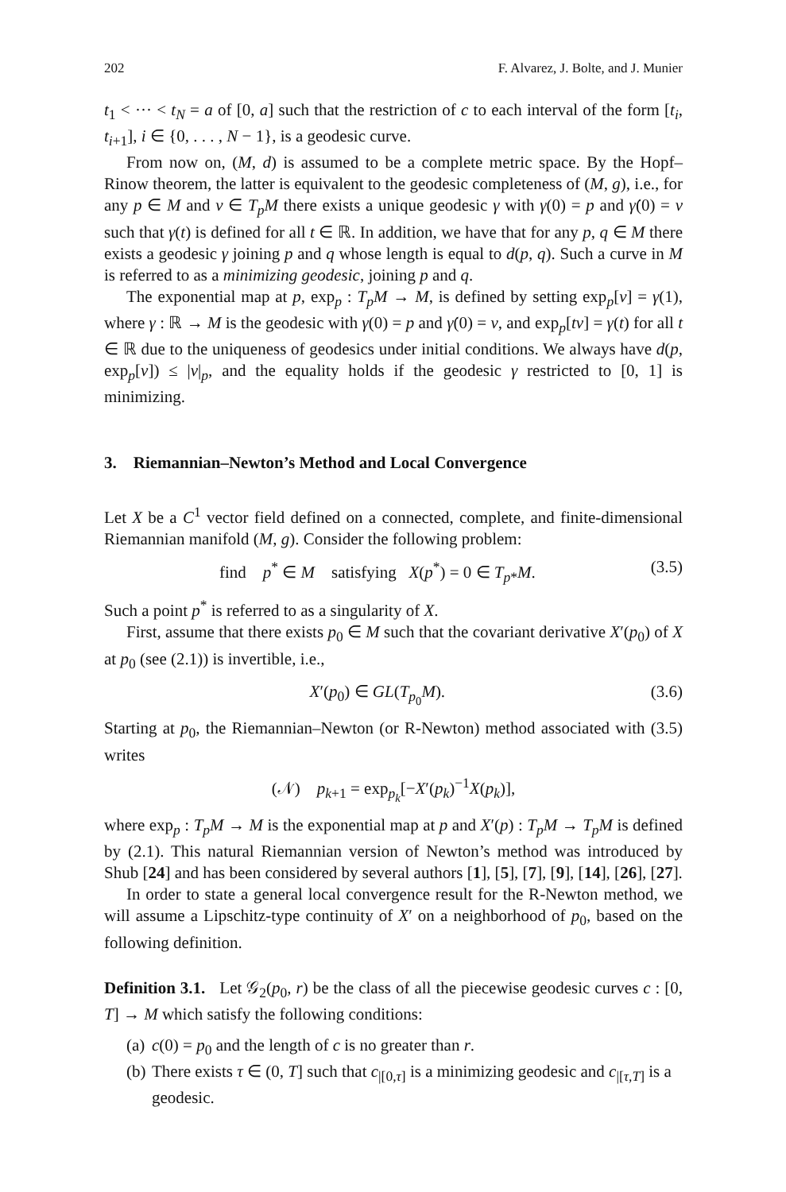202 F. Alvarez, J. Bolte, and J. Munier
t<sub>1</sub> < ··· < t<sub>N</sub> = a of [0, a] such that the restriction of c to each interval of the form [t<sub>i</sub>, t<sub>i+1</sub>], i ∈ {0, . . . , N − 1}, is a geodesic curve.
From now on, (M, d) is assumed to be a complete metric space. By the Hopf–Rinow theorem, the latter is equivalent to the geodesic completeness of (M, g), i.e., for any p ∈ M and v ∈ T<sub>p</sub>M there exists a unique geodesic γ with γ(0) = p and γ̇(0) = v such that γ(t) is defined for all t ∈ ℝ. In addition, we have that for any p, q ∈ M there exists a geodesic γ joining p and q whose length is equal to d(p, q). Such a curve in M is referred to as a minimizing geodesic, joining p and q.
The exponential map at p, exp<sub>p</sub> : T<sub>p</sub>M → M, is defined by setting exp<sub>p</sub>[v] = γ(1), where γ : ℝ → M is the geodesic with γ(0) = p and γ̇(0) = v, and exp<sub>p</sub>[tv] = γ(t) for all t ∈ ℝ due to the uniqueness of geodesics under initial conditions. We always have d(p, exp<sub>p</sub>[v]) ≤ |v|<sub>p</sub>, and the equality holds if the geodesic γ restricted to [0, 1] is minimizing.
3. Riemannian–Newton’s Method and Local Convergence
Let X be a C<sup>1</sup> vector field defined on a connected, complete, and finite-dimensional Riemannian manifold (M, g). Consider the following problem:
find p<sup>*</sup> ∈ M satisfying X(p<sup>*</sup>) = 0 ∈ T<sub>p*</sub>M. (3.5)
Such a point p<sup>*</sup> is referred to as a singularity of X.
First, assume that there exists p<sub>0</sub> ∈ M such that the covariant derivative X′(p<sub>0</sub>) of X at p<sub>0</sub> (see (2.1)) is invertible, i.e.,
X′(p<sub>0</sub>) ∈ GL(T<sub>p<sub>0</sub></sub>M). (3.6)
Starting at p<sub>0</sub>, the Riemannian–Newton (or R-Newton) method associated with (3.5) writes
(𝒩) p<sub>k+1</sub> = exp<sub>p<sub>k</sub></sub>[−X′(p<sub>k</sub>)<sup>−1</sup>X(p<sub>k</sub>)],
where exp<sub>p</sub> : T<sub>p</sub>M → M is the exponential map at p and X′(p) : T<sub>p</sub>M → T<sub>p</sub>M is defined by (2.1). This natural Riemannian version of Newton’s method was introduced by Shub [24] and has been considered by several authors [1], [5], [7], [9], [14], [26], [27].
In order to state a general local convergence result for the R-Newton method, we will assume a Lipschitz-type continuity of X′ on a neighborhood of p<sub>0</sub>, based on the following definition.
Definition 3.1. Let 𝒢<sub>2</sub>(p<sub>0</sub>, r) be the class of all the piecewise geodesic curves c : [0, T] → M which satisfy the following conditions:
(a) c(0) = p<sub>0</sub> and the length of c is no greater than r.
(b) There exists τ ∈ (0, T] such that c<sub>|[0,τ]</sub> is a minimizing geodesic and c<sub>|[τ,T]</sub> is a geodesic.